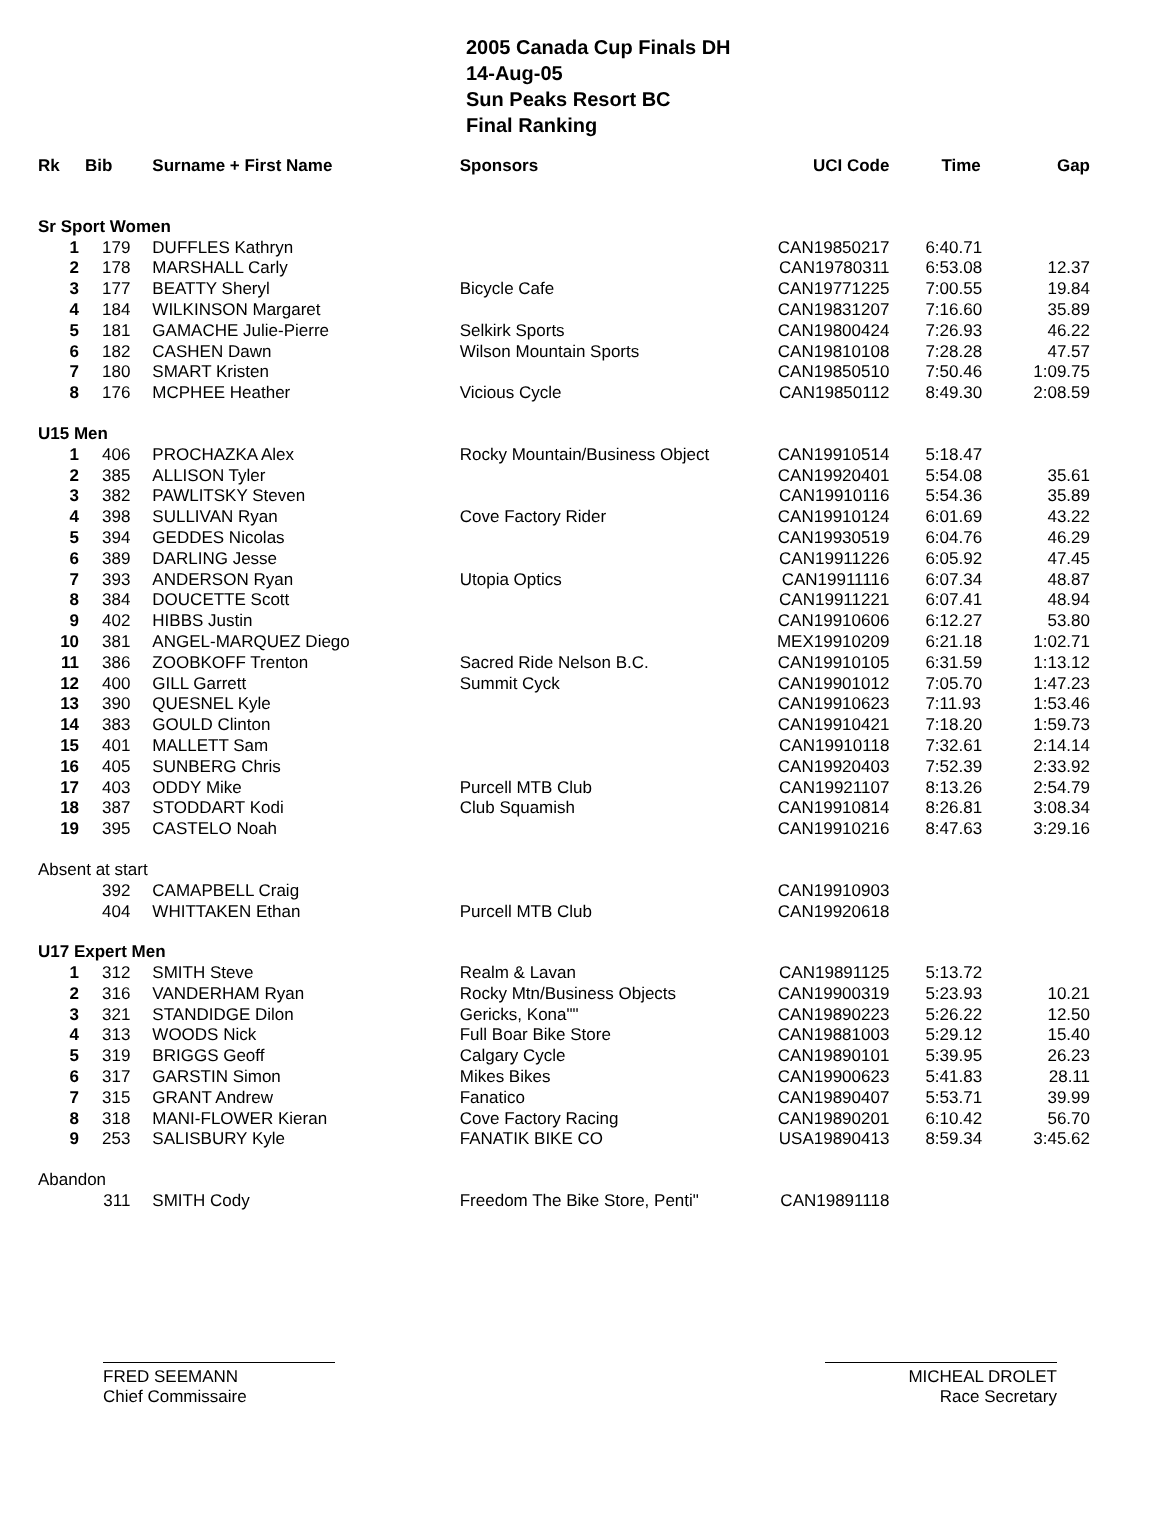2005 Canada Cup Finals DH
14-Aug-05
Sun Peaks Resort BC
Final Ranking
| Rk | Bib | Surname + First Name | Sponsors | UCI Code | Time | Gap |
| --- | --- | --- | --- | --- | --- | --- |
| Sr Sport Women | | | | | | |
| 1 | 179 | DUFFLES Kathryn | | CAN19850217 | 6:40.71 | |
| 2 | 178 | MARSHALL Carly | | CAN19780311 | 6:53.08 | 12.37 |
| 3 | 177 | BEATTY Sheryl | Bicycle Cafe | CAN19771225 | 7:00.55 | 19.84 |
| 4 | 184 | WILKINSON Margaret | | CAN19831207 | 7:16.60 | 35.89 |
| 5 | 181 | GAMACHE Julie-Pierre | Selkirk Sports | CAN19800424 | 7:26.93 | 46.22 |
| 6 | 182 | CASHEN Dawn | Wilson Mountain Sports | CAN19810108 | 7:28.28 | 47.57 |
| 7 | 180 | SMART Kristen | | CAN19850510 | 7:50.46 | 1:09.75 |
| 8 | 176 | MCPHEE Heather | Vicious Cycle | CAN19850112 | 8:49.30 | 2:08.59 |
| U15 Men | | | | | | |
| 1 | 406 | PROCHAZKA Alex | Rocky Mountain/Business Object | CAN19910514 | 5:18.47 | |
| 2 | 385 | ALLISON Tyler | | CAN19920401 | 5:54.08 | 35.61 |
| 3 | 382 | PAWLITSKY Steven | | CAN19910116 | 5:54.36 | 35.89 |
| 4 | 398 | SULLIVAN Ryan | Cove Factory Rider | CAN19910124 | 6:01.69 | 43.22 |
| 5 | 394 | GEDDES Nicolas | | CAN19930519 | 6:04.76 | 46.29 |
| 6 | 389 | DARLING Jesse | | CAN19911226 | 6:05.92 | 47.45 |
| 7 | 393 | ANDERSON Ryan | Utopia Optics | CAN19911116 | 6:07.34 | 48.87 |
| 8 | 384 | DOUCETTE Scott | | CAN19911221 | 6:07.41 | 48.94 |
| 9 | 402 | HIBBS Justin | | CAN19910606 | 6:12.27 | 53.80 |
| 10 | 381 | ANGEL-MARQUEZ Diego | | MEX19910209 | 6:21.18 | 1:02.71 |
| 11 | 386 | ZOOBKOFF Trenton | Sacred Ride Nelson B.C. | CAN19910105 | 6:31.59 | 1:13.12 |
| 12 | 400 | GILL Garrett | Summit Cyck | CAN19901012 | 7:05.70 | 1:47.23 |
| 13 | 390 | QUESNEL Kyle | | CAN19910623 | 7:11.93 | 1:53.46 |
| 14 | 383 | GOULD Clinton | | CAN19910421 | 7:18.20 | 1:59.73 |
| 15 | 401 | MALLETT Sam | | CAN19910118 | 7:32.61 | 2:14.14 |
| 16 | 405 | SUNBERG Chris | | CAN19920403 | 7:52.39 | 2:33.92 |
| 17 | 403 | ODDY Mike | Purcell MTB Club | CAN19921107 | 8:13.26 | 2:54.79 |
| 18 | 387 | STODDART Kodi | Club Squamish | CAN19910814 | 8:26.81 | 3:08.34 |
| 19 | 395 | CASTELO Noah | | CAN19910216 | 8:47.63 | 3:29.16 |
| Absent at start | | | | | | |
| | 392 | CAMAPBELL Craig | | CAN19910903 | | |
| | 404 | WHITTAKEN Ethan | Purcell MTB Club | CAN19920618 | | |
| U17 Expert Men | | | | | | |
| 1 | 312 | SMITH Steve | Realm & Lavan | CAN19891125 | 5:13.72 | |
| 2 | 316 | VANDERHAM Ryan | Rocky Mtn/Business Objects | CAN19900319 | 5:23.93 | 10.21 |
| 3 | 321 | STANDIDGE Dilon | Gericks, Kona"" | CAN19890223 | 5:26.22 | 12.50 |
| 4 | 313 | WOODS Nick | Full Boar Bike Store | CAN19881003 | 5:29.12 | 15.40 |
| 5 | 319 | BRIGGS Geoff | Calgary Cycle | CAN19890101 | 5:39.95 | 26.23 |
| 6 | 317 | GARSTIN Simon | Mikes Bikes | CAN19900623 | 5:41.83 | 28.11 |
| 7 | 315 | GRANT Andrew | Fanatico | CAN19890407 | 5:53.71 | 39.99 |
| 8 | 318 | MANI-FLOWER Kieran | Cove Factory Racing | CAN19890201 | 6:10.42 | 56.70 |
| 9 | 253 | SALISBURY Kyle | FANATIK BIKE CO | USA19890413 | 8:59.34 | 3:45.62 |
| Abandon | | | | | | |
| | 311 | SMITH Cody | Freedom The Bike Store, Penti" | CAN19891118 | | |
FRED SEEMANN
Chief Commissaire
MICHEAL DROLET
Race Secretary